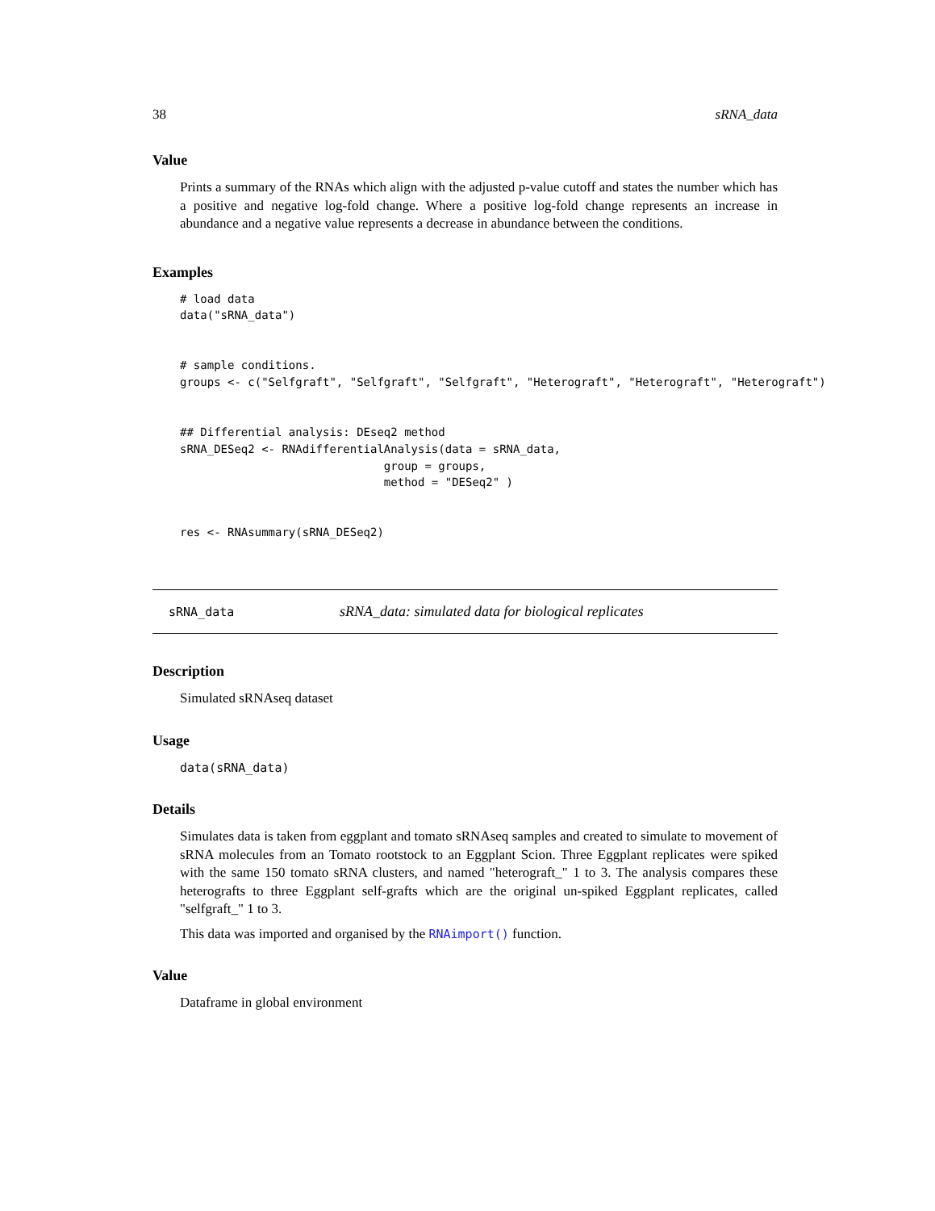38 sRNA_data
Value
Prints a summary of the RNAs which align with the adjusted p-value cutoff and states the number which has a positive and negative log-fold change. Where a positive log-fold change represents an increase in abundance and a negative value represents a decrease in abundance between the conditions.
Examples
# load data
data("sRNA_data")


# sample conditions.
groups <- c("Selfgraft", "Selfgraft", "Selfgraft", "Heterograft", "Heterograft", "Heterograft")


## Differential analysis: DEseq2 method
sRNA_DESeq2 <- RNAdifferentialAnalysis(data = sRNA_data,
                              group = groups,
                              method = "DESeq2" )


res <- RNAsummary(sRNA_DESeq2)
sRNA_data sRNA_data: simulated data for biological replicates
Description
Simulated sRNAseq dataset
Usage
data(sRNA_data)
Details
Simulates data is taken from eggplant and tomato sRNAseq samples and created to simulate to movement of sRNA molecules from an Tomato rootstock to an Eggplant Scion. Three Eggplant replicates were spiked with the same 150 tomato sRNA clusters, and named "heterograft_" 1 to 3. The analysis compares these heterografts to three Eggplant self-grafts which are the original un-spiked Eggplant replicates, called "selfgraft_" 1 to 3.
This data was imported and organised by the RNAimport() function.
Value
Dataframe in global environment